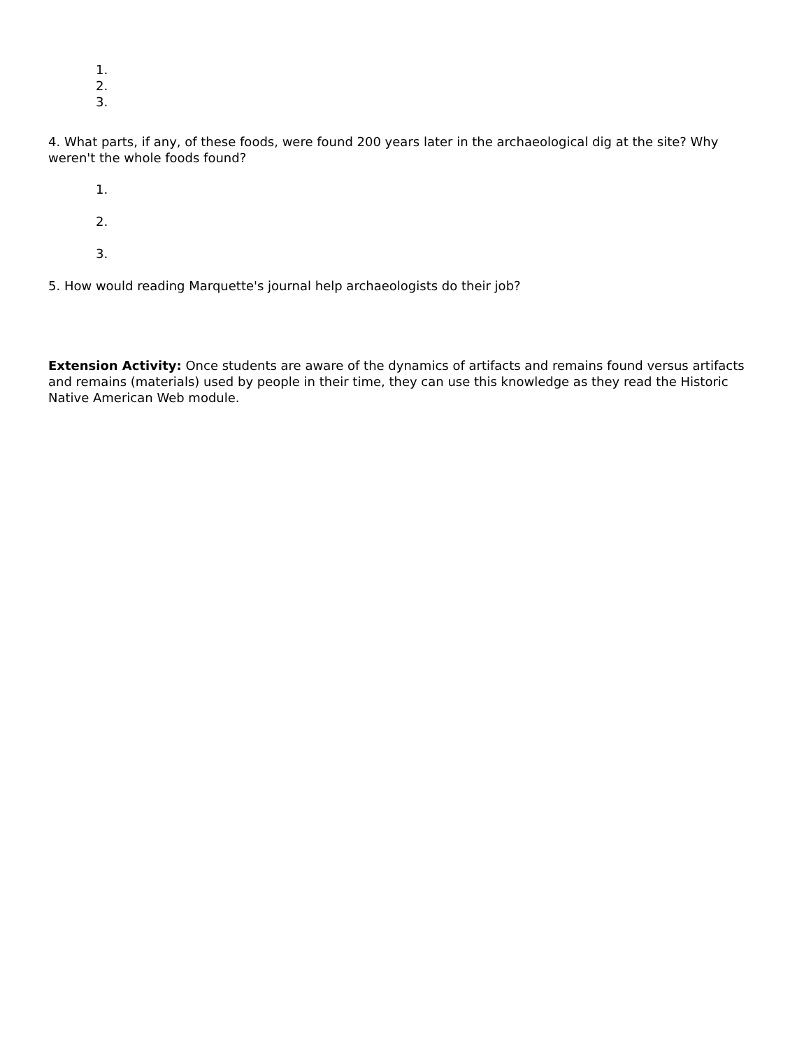1.
2.
3.
4. What parts, if any, of these foods, were found 200 years later in the archaeological dig at the site? Why weren't the whole foods found?
1.
2.
3.
5. How would reading Marquette's journal help archaeologists do their job?
Extension Activity: Once students are aware of the dynamics of artifacts and remains found versus artifacts and remains (materials) used by people in their time, they can use this knowledge as they read the Historic Native American Web module.